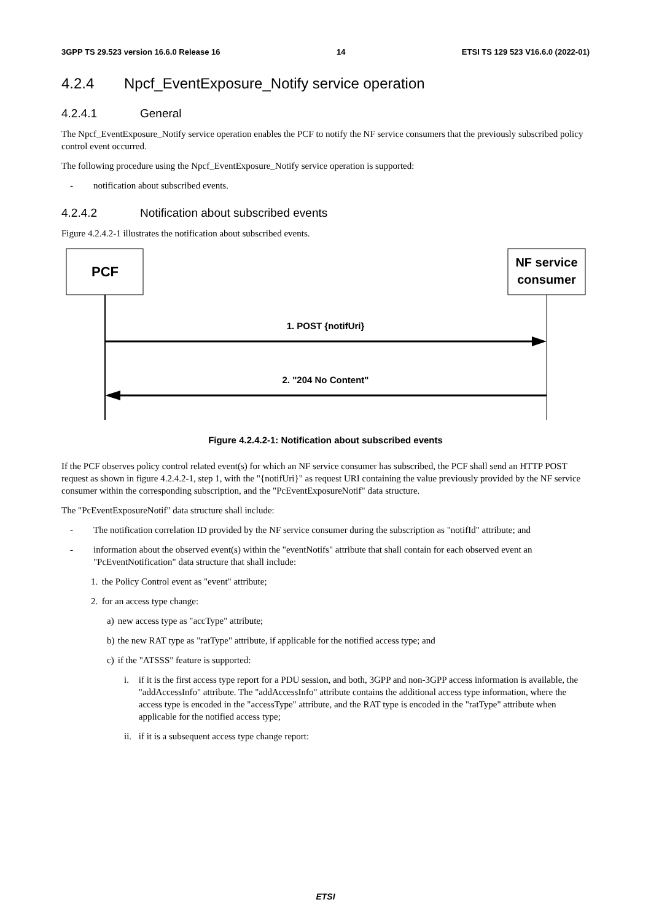3GPP TS 29.523 version 16.6.0 Release 16 14 ETSI TS 129 523 V16.6.0 (2022-01)
4.2.4 Npcf_EventExposure_Notify service operation
4.2.4.1 General
The Npcf_EventExposure_Notify service operation enables the PCF to notify the NF service consumers that the previously subscribed policy control event occurred.
The following procedure using the Npcf_EventExposure_Notify service operation is supported:
- notification about subscribed events.
4.2.4.2 Notification about subscribed events
Figure 4.2.4.2-1 illustrates the notification about subscribed events.
PCF
NF service
consumer
1. POST {notifUri}
2. "204 No Content"
Figure 4.2.4.2-1: Notification about subscribed events
If the PCF observes policy control related event(s) for which an NF service consumer has subscribed, the PCF shall send an HTTP POST request as shown in figure 4.2.4.2-1, step 1, with the "{notifUri}" as request URI containing the value previously provided by the NF service consumer within the corresponding subscription, and the "PcEventExposureNotif" data structure.
The "PcEventExposureNotif" data structure shall include:
- The notification correlation ID provided by the NF service consumer during the subscription as "notifId" attribute; and
- information about the observed event(s) within the "eventNotifs" attribute that shall contain for each observed event an "PcEventNotification" data structure that shall include:
1. the Policy Control event as "event" attribute;
2. for an access type change:
a) new access type as "accType" attribute;
b) the new RAT type as "ratType" attribute, if applicable for the notified access type; and
c) if the "ATSSS" feature is supported:
i. if it is the first access type report for a PDU session, and both, 3GPP and non-3GPP access information is available, the "addAccessInfo" attribute. The "addAccessInfo" attribute contains the additional access type information, where the access type is encoded in the "accessType" attribute, and the RAT type is encoded in the "ratType" attribute when applicable for the notified access type;
ii. if it is a subsequent access type change report:
ETSI